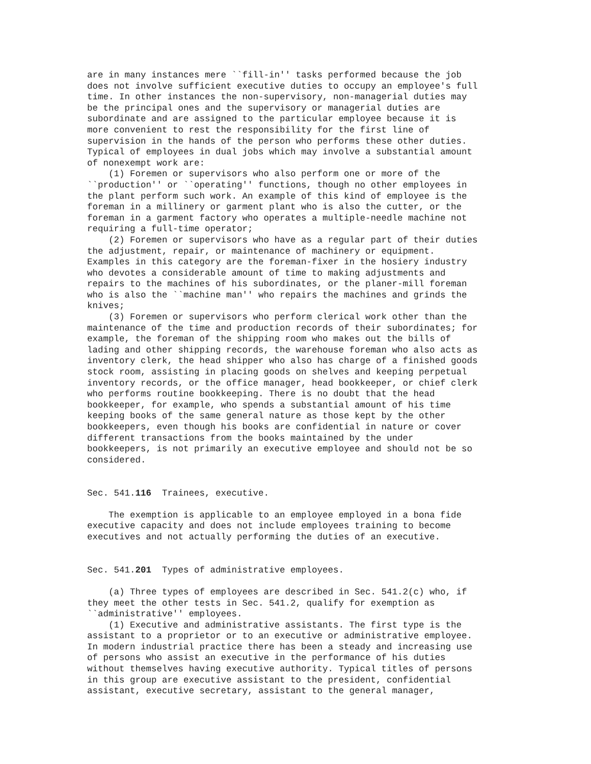are in many instances mere ``fill-in'' tasks performed because the job
does not involve sufficient executive duties to occupy an employee's full
time. In other instances the non-supervisory, non-managerial duties may
be the principal ones and the supervisory or managerial duties are
subordinate and are assigned to the particular employee because it is
more convenient to rest the responsibility for the first line of
supervision in the hands of the person who performs these other duties.
Typical of employees in dual jobs which may involve a substantial amount
of nonexempt work are:
    (1) Foremen or supervisors who also perform one or more of the
``production'' or ``operating'' functions, though no other employees in
the plant perform such work. An example of this kind of employee is the
foreman in a millinery or garment plant who is also the cutter, or the
foreman in a garment factory who operates a multiple-needle machine not
requiring a full-time operator;
    (2) Foremen or supervisors who have as a regular part of their duties
the adjustment, repair, or maintenance of machinery or equipment.
Examples in this category are the foreman-fixer in the hosiery industry
who devotes a considerable amount of time to making adjustments and
repairs to the machines of his subordinates, or the planer-mill foreman
who is also the ``machine man'' who repairs the machines and grinds the
knives;
    (3) Foremen or supervisors who perform clerical work other than the
maintenance of the time and production records of their subordinates; for
example, the foreman of the shipping room who makes out the bills of
lading and other shipping records, the warehouse foreman who also acts as
inventory clerk, the head shipper who also has charge of a finished goods
stock room, assisting in placing goods on shelves and keeping perpetual
inventory records, or the office manager, head bookkeeper, or chief clerk
who performs routine bookkeeping. There is no doubt that the head
bookkeeper, for example, who spends a substantial amount of his time
keeping books of the same general nature as those kept by the other
bookkeepers, even though his books are confidential in nature or cover
different transactions from the books maintained by the under
bookkeepers, is not primarily an executive employee and should not be so
considered.


Sec. 541.116  Trainees, executive.

    The exemption is applicable to an employee employed in a bona fide
executive capacity and does not include employees training to become
executives and not actually performing the duties of an executive.


Sec. 541.201  Types of administrative employees.

    (a) Three types of employees are described in Sec. 541.2(c) who, if
they meet the other tests in Sec. 541.2, qualify for exemption as
``administrative'' employees.
    (1) Executive and administrative assistants. The first type is the
assistant to a proprietor or to an executive or administrative employee.
In modern industrial practice there has been a steady and increasing use
of persons who assist an executive in the performance of his duties
without themselves having executive authority. Typical titles of persons
in this group are executive assistant to the president, confidential
assistant, executive secretary, assistant to the general manager,